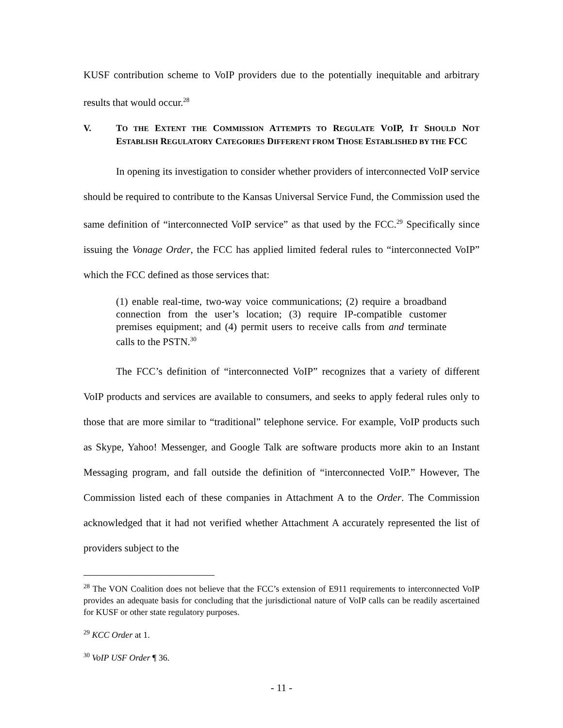KUSF contribution scheme to VoIP providers due to the potentially inequitable and arbitrary results that would occur.<sup>28</sup>
V. TO THE EXTENT THE COMMISSION ATTEMPTS TO REGULATE VOIP, IT SHOULD NOT ESTABLISH REGULATORY CATEGORIES DIFFERENT FROM THOSE ESTABLISHED BY THE FCC
In opening its investigation to consider whether providers of interconnected VoIP service should be required to contribute to the Kansas Universal Service Fund, the Commission used the same definition of “interconnected VoIP service” as that used by the FCC.<sup>29</sup> Specifically since issuing the Vonage Order, the FCC has applied limited federal rules to “interconnected VoIP” which the FCC defined as those services that:
(1) enable real-time, two-way voice communications; (2) require a broadband connection from the user’s location; (3) require IP-compatible customer premises equipment; and (4) permit users to receive calls from and terminate calls to the PSTN.<sup>30</sup>
The FCC’s definition of “interconnected VoIP” recognizes that a variety of different VoIP products and services are available to consumers, and seeks to apply federal rules only to those that are more similar to “traditional” telephone service. For example, VoIP products such as Skype, Yahoo! Messenger, and Google Talk are software products more akin to an Instant Messaging program, and fall outside the definition of “interconnected VoIP.” However, The Commission listed each of these companies in Attachment A to the Order. The Commission acknowledged that it had not verified whether Attachment A accurately represented the list of providers subject to the
<sup>28</sup> The VON Coalition does not believe that the FCC’s extension of E911 requirements to interconnected VoIP provides an adequate basis for concluding that the jurisdictional nature of VoIP calls can be readily ascertained for KUSF or other state regulatory purposes.
<sup>29</sup> KCC Order at 1.
<sup>30</sup> VoIP USF Order ¶ 36.
- 11 -